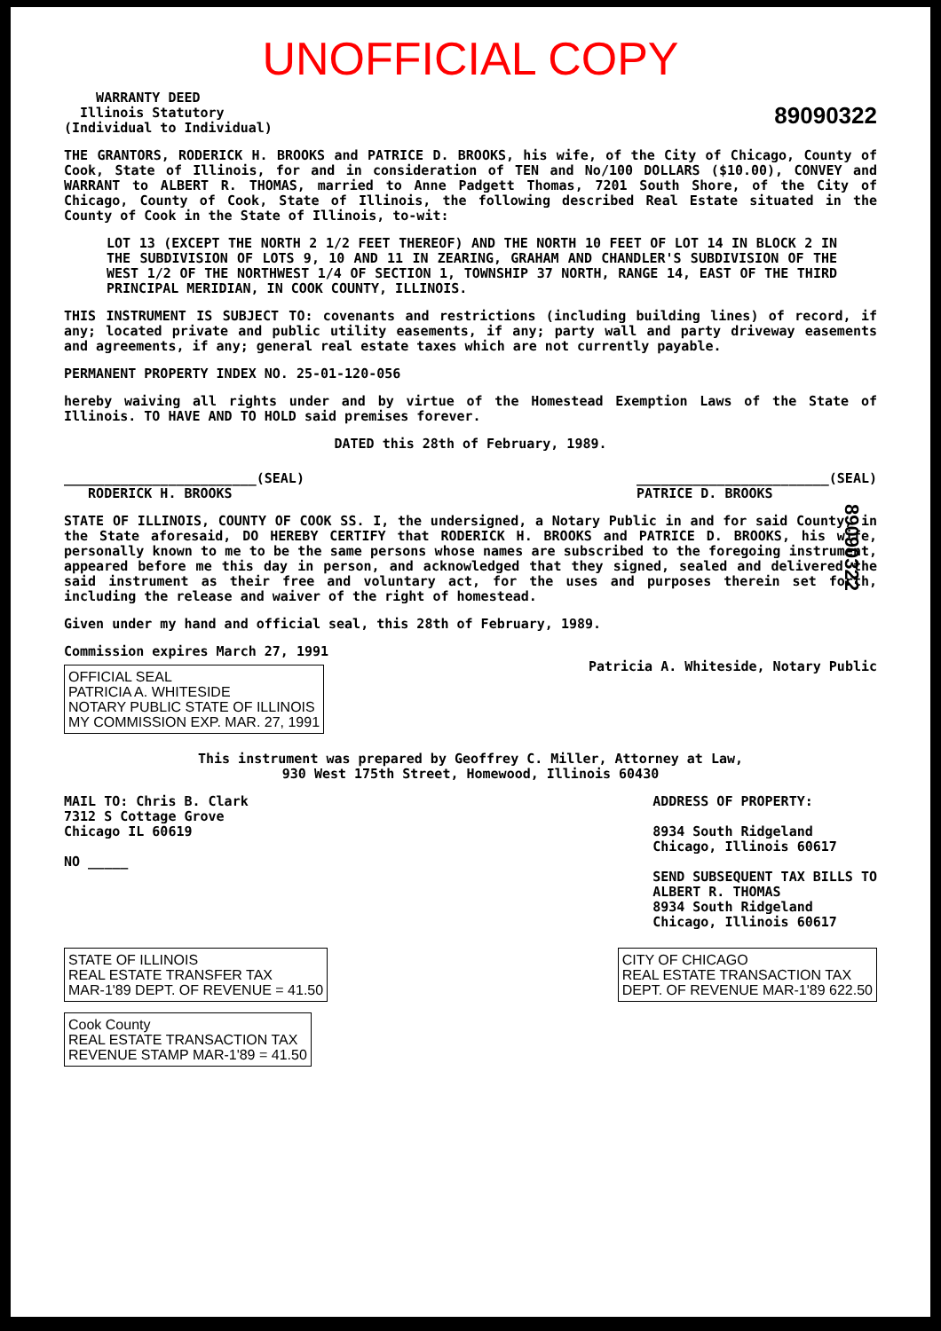UNOFFICIAL COPY
WARRANTY DEED
Illinois Statutory
(Individual to Individual)
89090322
THE GRANTORS, RODERICK H. BROOKS and PATRICE D. BROOKS, his wife, of the City of Chicago, County of Cook, State of Illinois, for and in consideration of TEN and No/100 DOLLARS ($10.00), CONVEY and WARRANT to ALBERT R. THOMAS, married to Anne Padgett Thomas, 7201 South Shore, of the City of Chicago, County of Cook, State of Illinois, the following described Real Estate situated in the County of Cook in the State of Illinois, to-wit:
LOT 13 (EXCEPT THE NORTH 2 1/2 FEET THEREOF) AND THE NORTH 10 FEET OF LOT 14 IN BLOCK 2 IN THE SUBDIVISION OF LOTS 9, 10 AND 11 IN ZEARING, GRAHAM AND CHANDLER'S SUBDIVISION OF THE WEST 1/2 OF THE NORTHWEST 1/4 OF SECTION 1, TOWNSHIP 37 NORTH, RANGE 14, EAST OF THE THIRD PRINCIPAL MERIDIAN, IN COOK COUNTY, ILLINOIS.
THIS INSTRUMENT IS SUBJECT TO: covenants and restrictions (including building lines) of record, if any; located private and public utility easements, if any; party wall and party driveway easements and agreements, if any; general real estate taxes which are not currently payable.
PERMANENT PROPERTY INDEX NO. 25-01-120-056
hereby waiving all rights under and by virtue of the Homestead Exemption Laws of the State of Illinois. TO HAVE AND TO HOLD said premises forever.
DATED this 28th of February, 1989.
________________________(SEAL)
RODERICK H. BROOKS
________________________(SEAL)
PATRICE D. BROOKS
STATE OF ILLINOIS, COUNTY OF COOK SS. I, the undersigned, a Notary Public in and for said County, in the State aforesaid, DO HEREBY CERTIFY that RODERICK H. BROOKS and PATRICE D. BROOKS, his wife, personally known to me to be the same persons whose names are subscribed to the foregoing instrument, appeared before me this day in person, and acknowledged that they signed, sealed and delivered the said instrument as their free and voluntary act, for the uses and purposes therein set forth, including the release and waiver of the right of homestead.
Given under my hand and official seal, this 28th of February, 1989.
Commission expires March 27, 1991
OFFICIAL SEAL
PATRICIA A. WHITESIDE
NOTARY PUBLIC STATE OF ILLINOIS
MY COMMISSION EXP. MAR. 27, 1991
Patricia A. Whiteside, Notary Public
This instrument was prepared by Geoffrey C. Miller, Attorney at Law,
930 West 175th Street, Homewood, Illinois 60430
MAIL TO: Chris B. Clark
7312 S Cottage Grove
Chicago IL 60619
NO _____
ADDRESS OF PROPERTY:
8934 South Ridgeland
Chicago, Illinois 60617
SEND SUBSEQUENT TAX BILLS TO
ALBERT R. THOMAS
8934 South Ridgeland
Chicago, Illinois 60617
STATE OF ILLINOIS
REAL ESTATE TRANSFER TAX
MAR-1'89 DEPT. OF REVENUE = 41.50
Cook County
REAL ESTATE TRANSACTION TAX
REVENUE STAMP MAR-1'89 = 41.50
CITY OF CHICAGO
REAL ESTATE TRANSACTION TAX
DEPT. OF REVENUE MAR-1'89 622.50
89090322